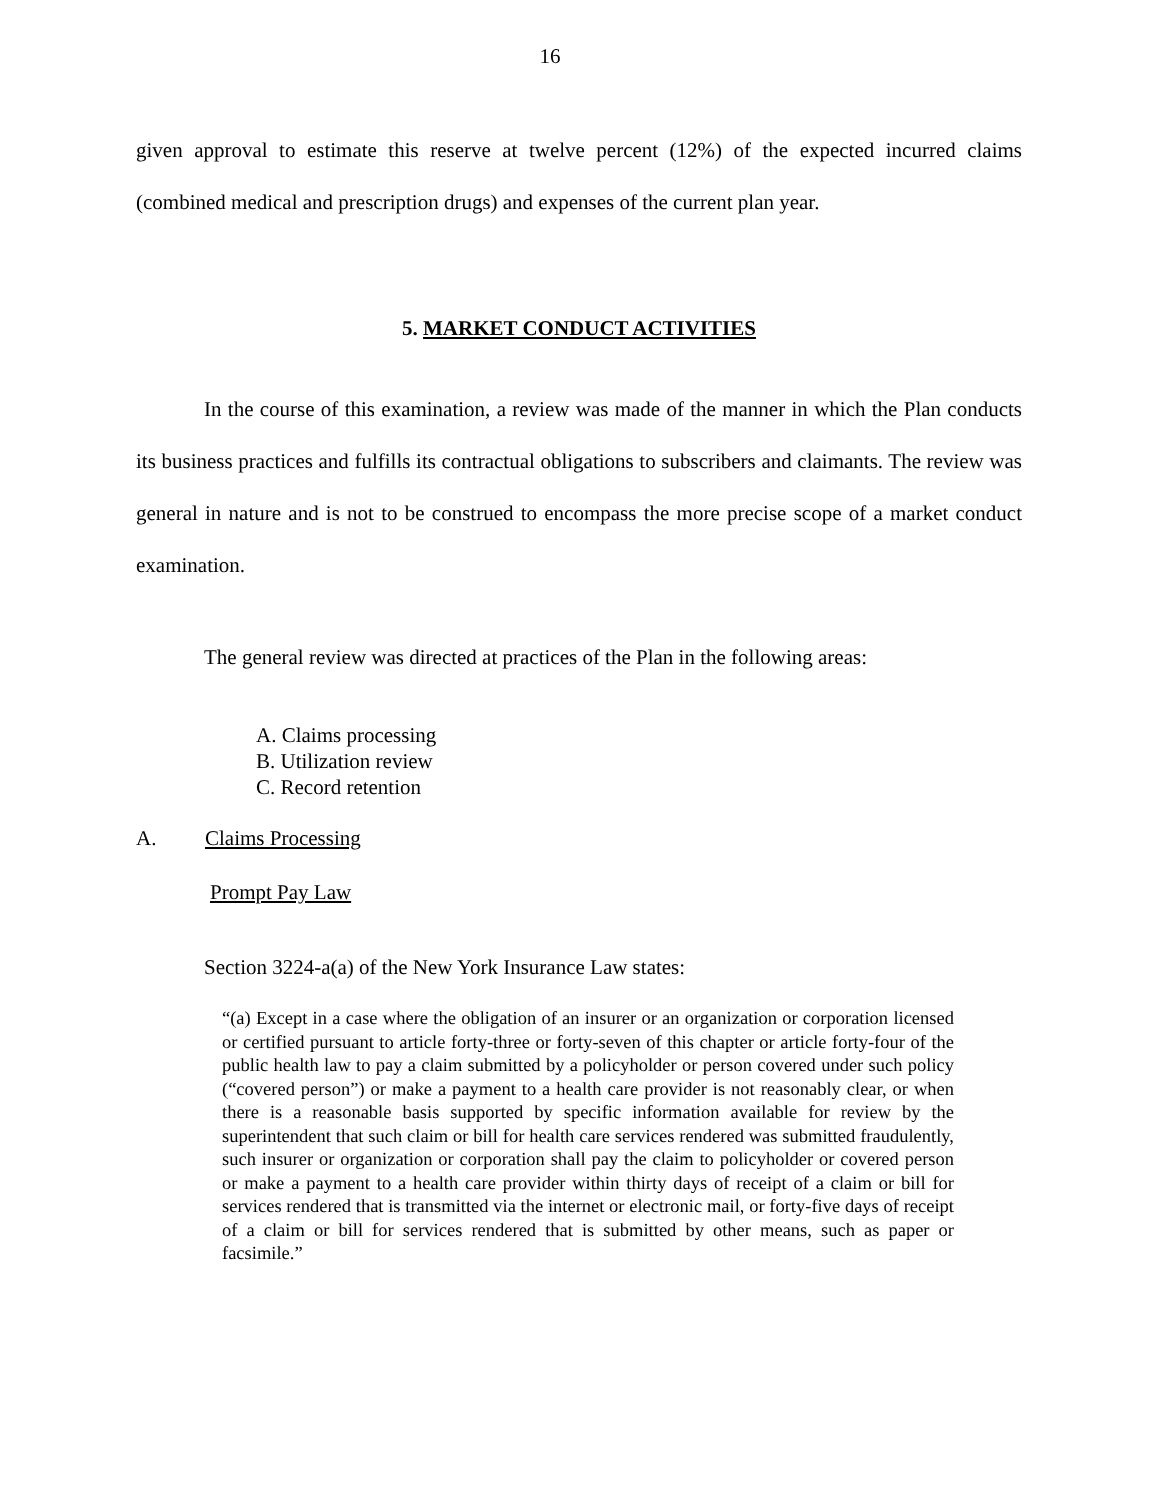16
given approval to estimate this reserve at twelve percent (12%) of the expected incurred claims (combined medical and prescription drugs) and expenses of the current plan year.
5. MARKET CONDUCT ACTIVITIES
In the course of this examination, a review was made of the manner in which the Plan conducts its business practices and fulfills its contractual obligations to subscribers and claimants. The review was general in nature and is not to be construed to encompass the more precise scope of a market conduct examination.
The general review was directed at practices of the Plan in the following areas:
A. Claims processing
B. Utilization review
C. Record retention
A. Claims Processing
Prompt Pay Law
Section 3224-a(a) of the New York Insurance Law states:
“(a) Except in a case where the obligation of an insurer or an organization or corporation licensed or certified pursuant to article forty-three or forty-seven of this chapter or article forty-four of the public health law to pay a claim submitted by a policyholder or person covered under such policy (“covered person”) or make a payment to a health care provider is not reasonably clear, or when there is a reasonable basis supported by specific information available for review by the superintendent that such claim or bill for health care services rendered was submitted fraudulently, such insurer or organization or corporation shall pay the claim to policyholder or covered person or make a payment to a health care provider within thirty days of receipt of a claim or bill for services rendered that is transmitted via the internet or electronic mail, or forty-five days of receipt of a claim or bill for services rendered that is submitted by other means, such as paper or facsimile.”